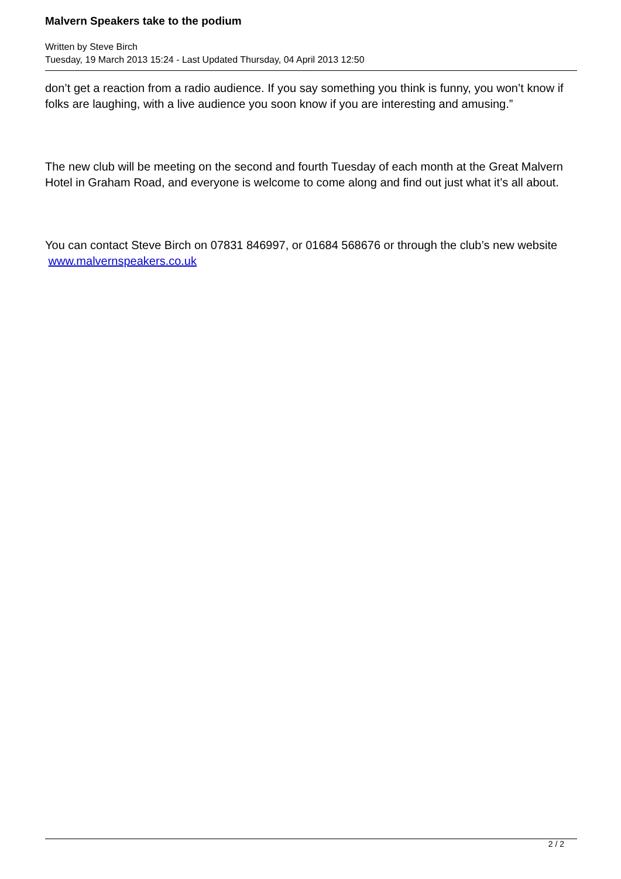Malvern Speakers take to the podium
Written by Steve Birch
Tuesday, 19 March 2013 15:24 - Last Updated Thursday, 04 April 2013 12:50
don’t get a reaction from a radio audience. If you say something you think is funny, you won’t know if folks are laughing, with a live audience you soon know if you are interesting and amusing.”
The new club will be meeting on the second and fourth Tuesday of each month at the Great Malvern Hotel in Graham Road, and everyone is welcome to come along and find out just what it’s all about.
You can contact Steve Birch on 07831 846997, or 01684 568676 or through the club’s new website www.malvernspeakers.co.uk
2 / 2